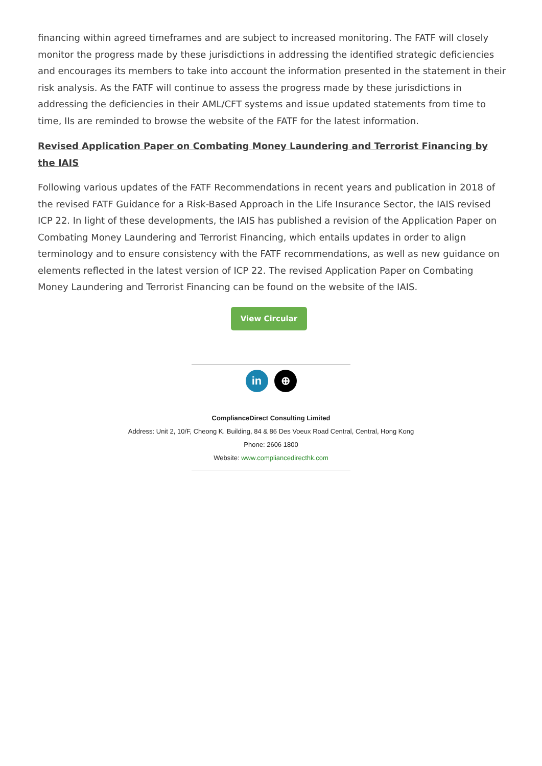financing within agreed timeframes and are subject to increased monitoring. The FATF will closely monitor the progress made by these jurisdictions in addressing the identified strategic deficiencies and encourages its members to take into account the information presented in the statement in their risk analysis. As the FATF will continue to assess the progress made by these jurisdictions in addressing the deficiencies in their AML/CFT systems and issue updated statements from time to time, IIs are reminded to browse the website of the FATF for the latest information.
Revised Application Paper on Combating Money Laundering and Terrorist Financing by the IAIS
Following various updates of the FATF Recommendations in recent years and publication in 2018 of the revised FATF Guidance for a Risk-Based Approach in the Life Insurance Sector, the IAIS revised ICP 22. In light of these developments, the IAIS has published a revision of the Application Paper on Combating Money Laundering and Terrorist Financing, which entails updates in order to align terminology and to ensure consistency with the FATF recommendations, as well as new guidance on elements reflected in the latest version of ICP 22. The revised Application Paper on Combating Money Laundering and Terrorist Financing can be found on the website of the IAIS.
View Circular
in ⊕
ComplianceDirect Consulting Limited
Address: Unit 2, 10/F, Cheong K. Building, 84 & 86 Des Voeux Road Central, Central, Hong Kong
Phone: 2606 1800
Website: www.compliancedirecthk.com